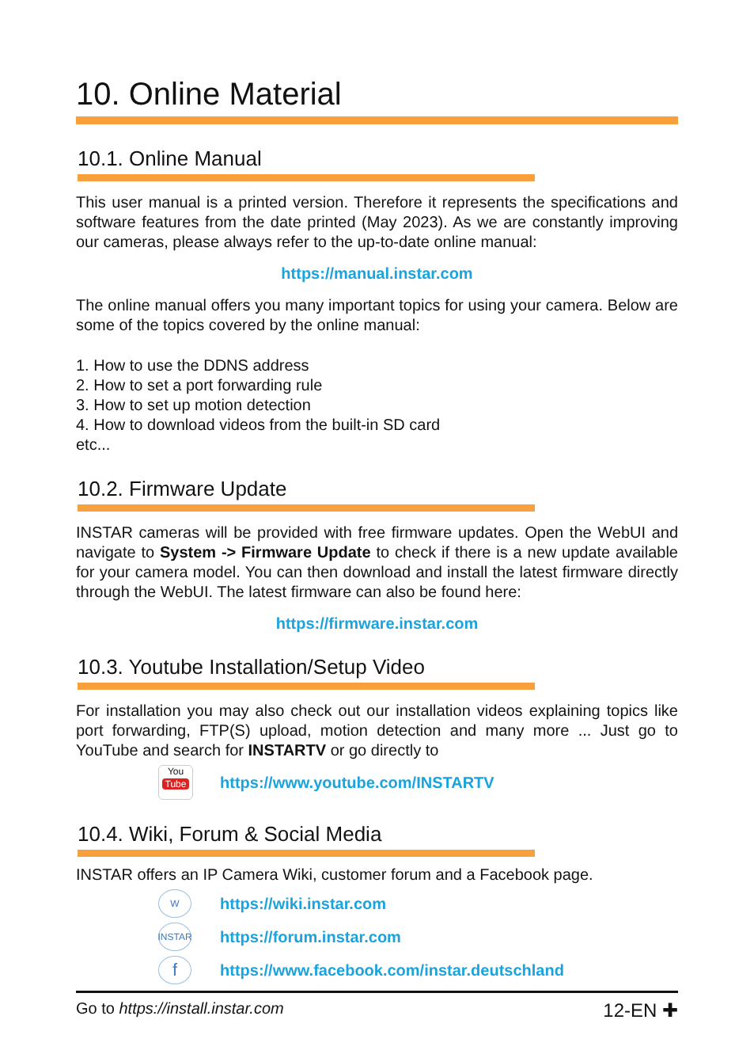10. Online Material
10.1. Online Manual
This user manual is a printed version. Therefore it represents the specifications and software features from the date printed (May 2023). As we are constantly improving our cameras, please always refer to the up-to-date online manual:
https://manual.instar.com
The online manual offers you many important topics for using your camera. Below are some of the topics covered by the online manual:
1. How to use the DDNS address
2. How to set a port forwarding rule
3. How to set up motion detection
4. How to download videos from the built-in SD card
etc...
10.2. Firmware Update
INSTAR cameras will be provided with free firmware updates. Open the WebUI and navigate to System -> Firmware Update to check if there is a new update available for your camera model. You can then download and install the latest firmware directly through the WebUI. The latest firmware can also be found here:
https://firmware.instar.com
10.3. Youtube Installation/Setup Video
For installation you may also check out our installation videos explaining topics like port forwarding, FTP(S) upload, motion detection and many more ... Just go to YouTube and search for INSTARTV or go directly to
You
Tube
https://www.youtube.com/INSTARTV
10.4. Wiki, Forum & Social Media
INSTAR offers an IP Camera Wiki, customer forum and a Facebook page.
W
https://wiki.instar.com
INSTAR
https://forum.instar.com
f
https://www.facebook.com/instar.deutschland
Go to https://install.instar.com 12-EN ✚